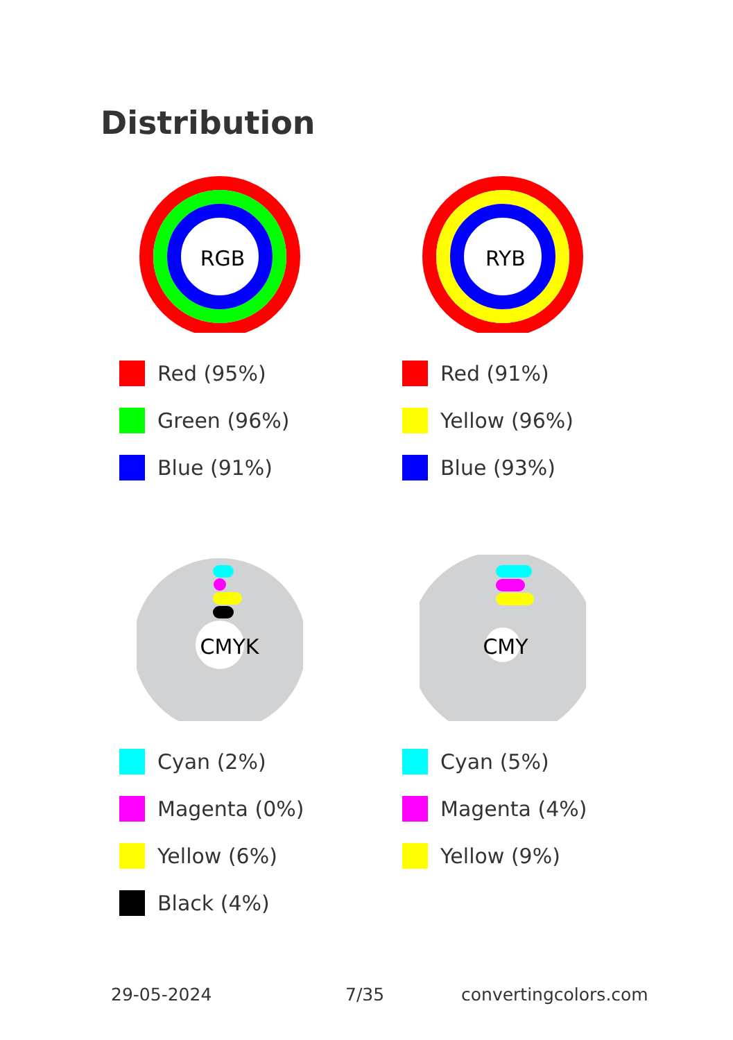Distribution
RGB
Red (95%)
Green (96%)
Blue (91%)
RYB
Red (91%)
Yellow (96%)
Blue (93%)
CMYK
Cyan (2%)
Magenta (0%)
Yellow (6%)
Black (4%)
CMY
Cyan (5%)
Magenta (4%)
Yellow (9%)
29-05-2024 7/35 convertingcolors.com